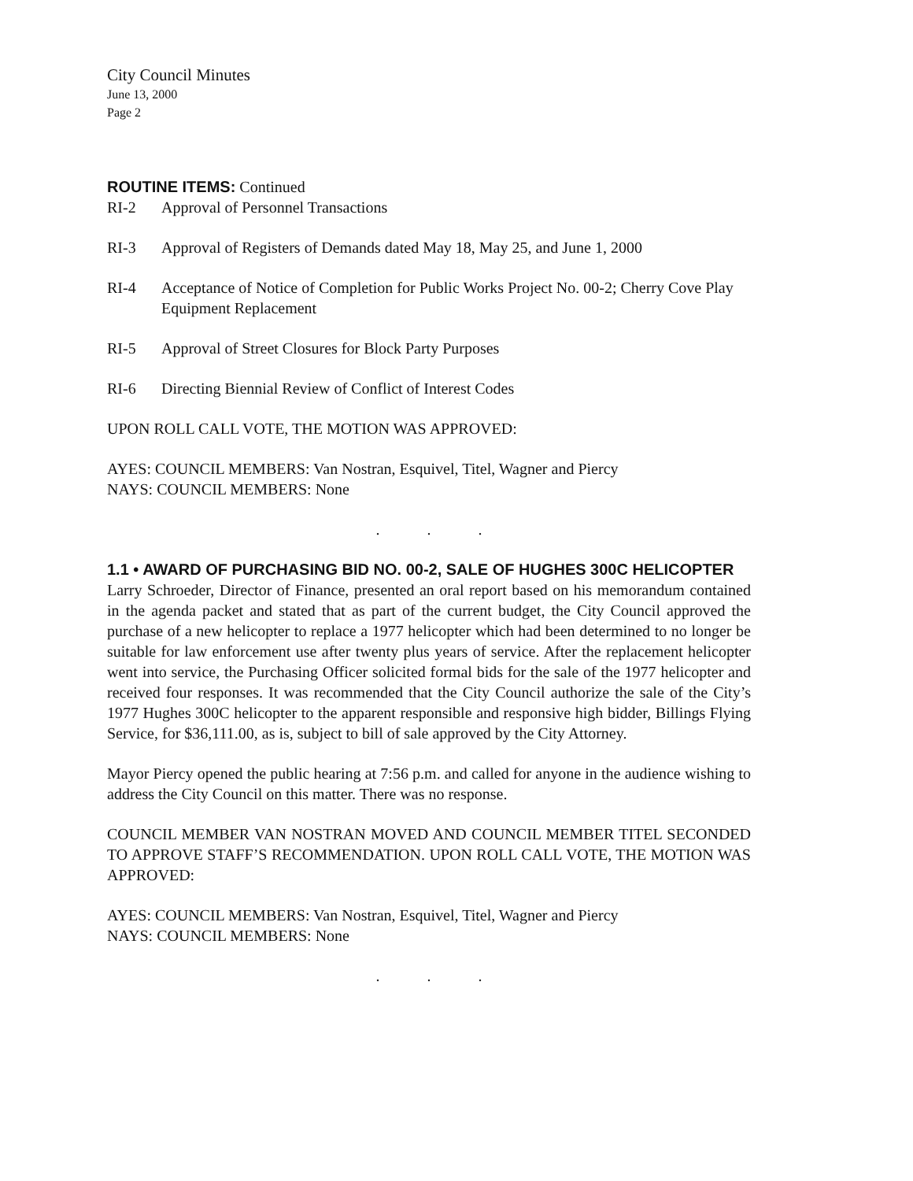City Council Minutes
June 13, 2000
Page 2
ROUTINE ITEMS: Continued
RI-2 Approval of Personnel Transactions
RI-3 Approval of Registers of Demands dated May 18, May 25, and June 1, 2000
RI-4 Acceptance of Notice of Completion for Public Works Project No. 00-2; Cherry Cove Play Equipment Replacement
RI-5 Approval of Street Closures for Block Party Purposes
RI-6 Directing Biennial Review of Conflict of Interest Codes
UPON ROLL CALL VOTE, THE MOTION WAS APPROVED:
AYES: COUNCIL MEMBERS: Van Nostran, Esquivel, Titel, Wagner and Piercy
NAYS: COUNCIL MEMBERS: None
...
1.1 • AWARD OF PURCHASING BID NO. 00-2, SALE OF HUGHES 300C HELICOPTER
Larry Schroeder, Director of Finance, presented an oral report based on his memorandum contained in the agenda packet and stated that as part of the current budget, the City Council approved the purchase of a new helicopter to replace a 1977 helicopter which had been determined to no longer be suitable for law enforcement use after twenty plus years of service. After the replacement helicopter went into service, the Purchasing Officer solicited formal bids for the sale of the 1977 helicopter and received four responses. It was recommended that the City Council authorize the sale of the City’s 1977 Hughes 300C helicopter to the apparent responsible and responsive high bidder, Billings Flying Service, for $36,111.00, as is, subject to bill of sale approved by the City Attorney.
Mayor Piercy opened the public hearing at 7:56 p.m. and called for anyone in the audience wishing to address the City Council on this matter. There was no response.
COUNCIL MEMBER VAN NOSTRAN MOVED AND COUNCIL MEMBER TITEL SECONDED TO APPROVE STAFF’S RECOMMENDATION. UPON ROLL CALL VOTE, THE MOTION WAS APPROVED:
AYES: COUNCIL MEMBERS: Van Nostran, Esquivel, Titel, Wagner and Piercy
NAYS: COUNCIL MEMBERS: None
...